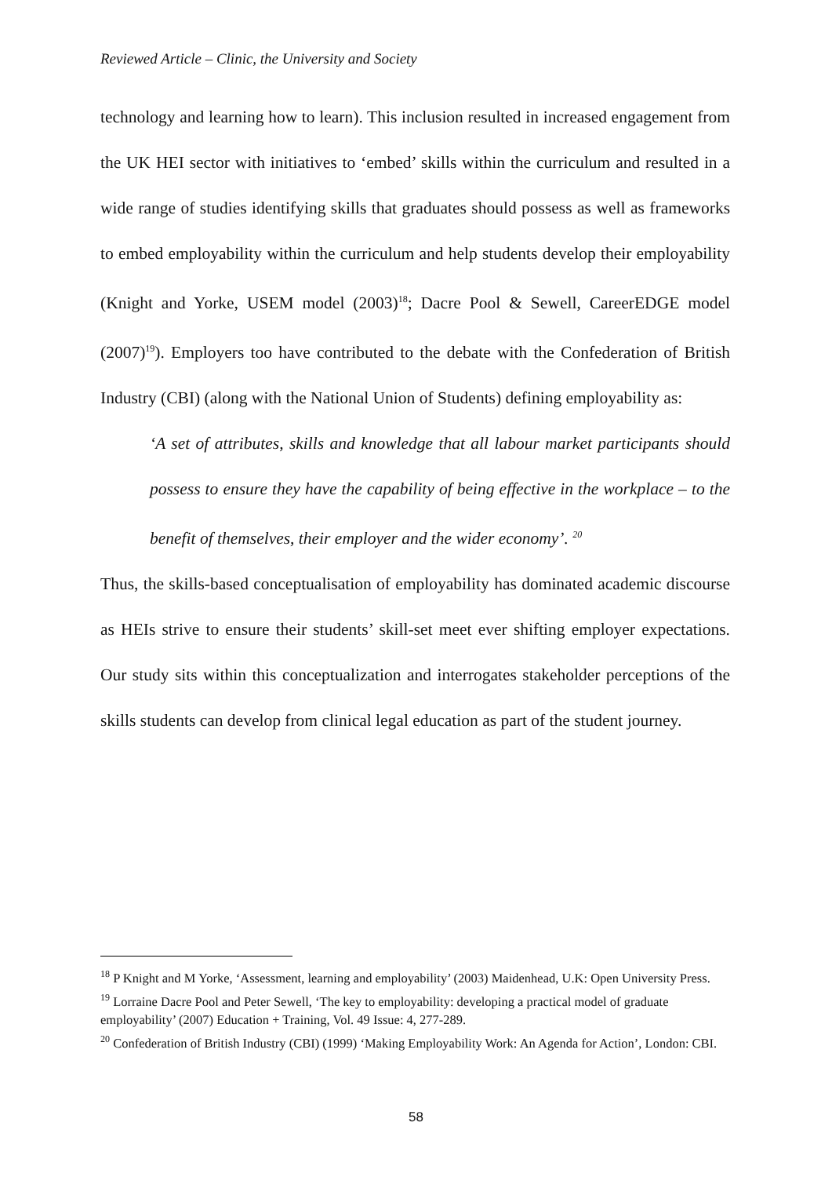Reviewed Article – Clinic, the University and Society
technology and learning how to learn). This inclusion resulted in increased engagement from the UK HEI sector with initiatives to ‘embed’ skills within the curriculum and resulted in a wide range of studies identifying skills that graduates should possess as well as frameworks to embed employability within the curriculum and help students develop their employability (Knight and Yorke, USEM model (2003)<sup>18</sup>; Dacre Pool & Sewell, CareerEDGE model (2007)<sup>19</sup>). Employers too have contributed to the debate with the Confederation of British Industry (CBI) (along with the National Union of Students) defining employability as:
‘A set of attributes, skills and knowledge that all labour market participants should possess to ensure they have the capability of being effective in the workplace – to the benefit of themselves, their employer and the wider economy’. <sup>20</sup>
Thus, the skills-based conceptualisation of employability has dominated academic discourse as HEIs strive to ensure their students’ skill-set meet ever shifting employer expectations. Our study sits within this conceptualization and interrogates stakeholder perceptions of the skills students can develop from clinical legal education as part of the student journey.
<sup>18</sup> P Knight and M Yorke, ‘Assessment, learning and employability’ (2003) Maidenhead, U.K: Open University Press.
<sup>19</sup> Lorraine Dacre Pool and Peter Sewell, ‘The key to employability: developing a practical model of graduate employability’ (2007) Education + Training, Vol. 49 Issue: 4, 277-289.
<sup>20</sup> Confederation of British Industry (CBI) (1999) ‘Making Employability Work: An Agenda for Action’, London: CBI.
58